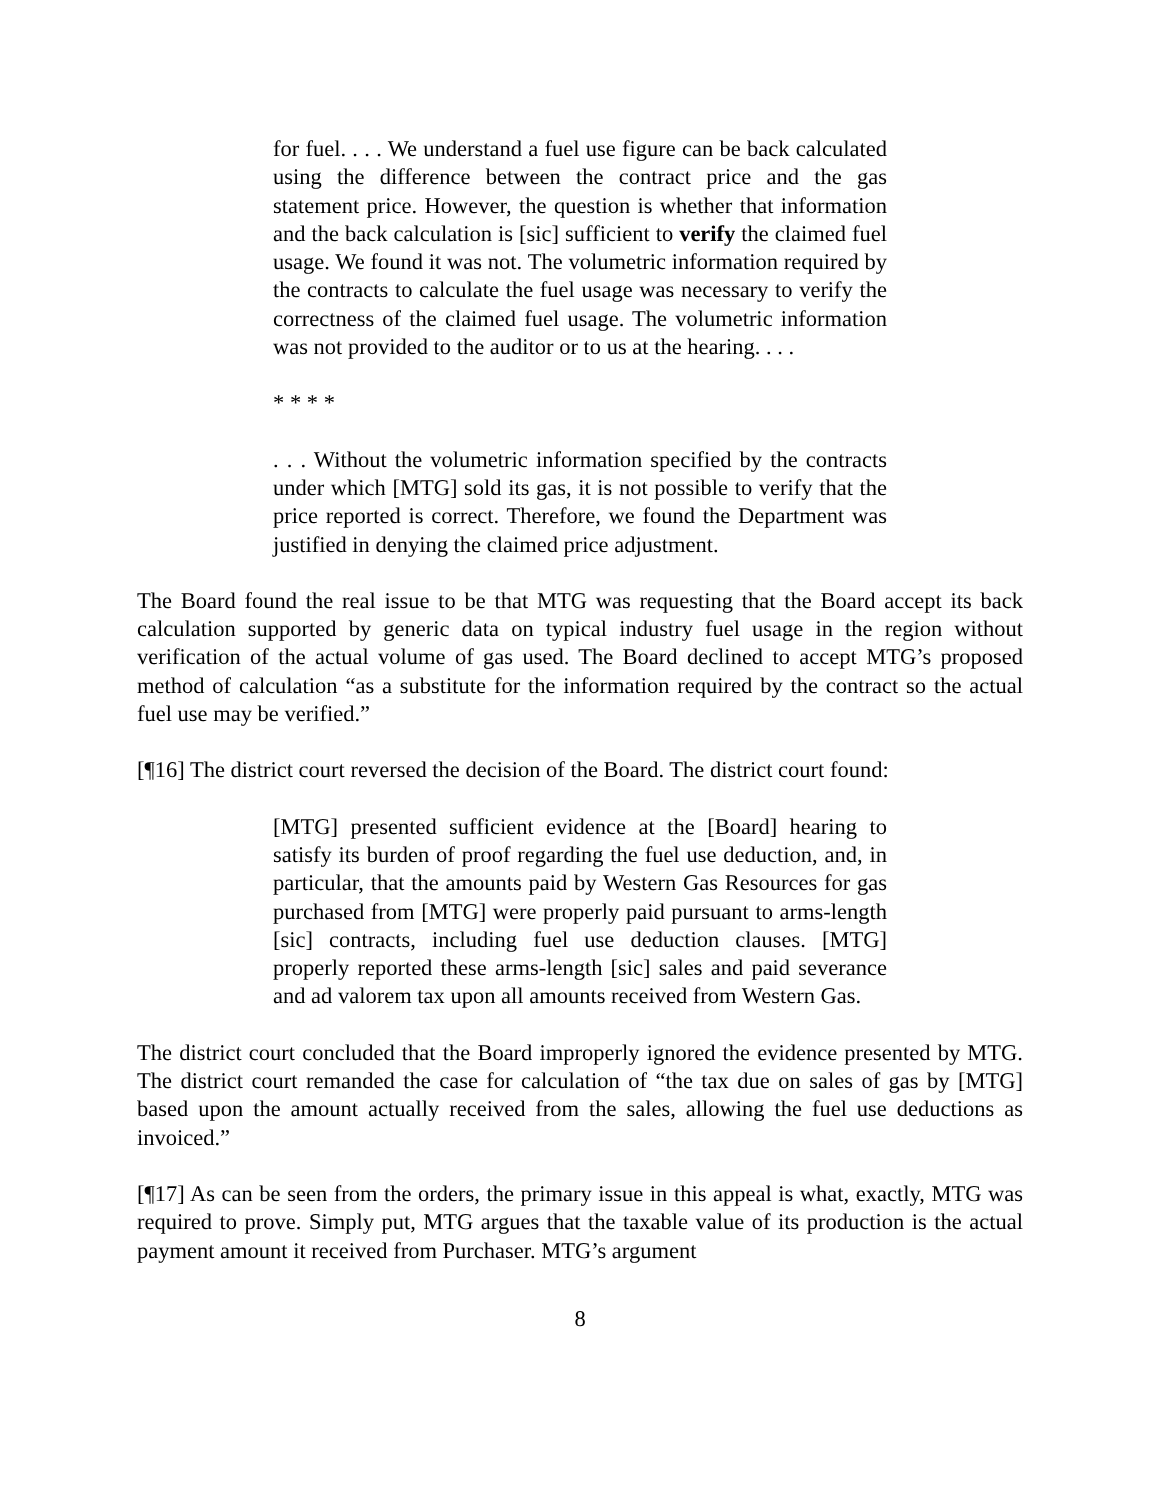for fuel. . . . We understand a fuel use figure can be back calculated using the difference between the contract price and the gas statement price. However, the question is whether that information and the back calculation is [sic] sufficient to verify the claimed fuel usage. We found it was not. The volumetric information required by the contracts to calculate the fuel usage was necessary to verify the correctness of the claimed fuel usage. The volumetric information was not provided to the auditor or to us at the hearing. . . .
* * * *
. . . Without the volumetric information specified by the contracts under which [MTG] sold its gas, it is not possible to verify that the price reported is correct. Therefore, we found the Department was justified in denying the claimed price adjustment.
The Board found the real issue to be that MTG was requesting that the Board accept its back calculation supported by generic data on typical industry fuel usage in the region without verification of the actual volume of gas used. The Board declined to accept MTG’s proposed method of calculation “as a substitute for the information required by the contract so the actual fuel use may be verified.”
[¶16] The district court reversed the decision of the Board. The district court found:
[MTG] presented sufficient evidence at the [Board] hearing to satisfy its burden of proof regarding the fuel use deduction, and, in particular, that the amounts paid by Western Gas Resources for gas purchased from [MTG] were properly paid pursuant to arms-length [sic] contracts, including fuel use deduction clauses. [MTG] properly reported these arms-length [sic] sales and paid severance and ad valorem tax upon all amounts received from Western Gas.
The district court concluded that the Board improperly ignored the evidence presented by MTG. The district court remanded the case for calculation of “the tax due on sales of gas by [MTG] based upon the amount actually received from the sales, allowing the fuel use deductions as invoiced.”
[¶17] As can be seen from the orders, the primary issue in this appeal is what, exactly, MTG was required to prove. Simply put, MTG argues that the taxable value of its production is the actual payment amount it received from Purchaser. MTG’s argument
8